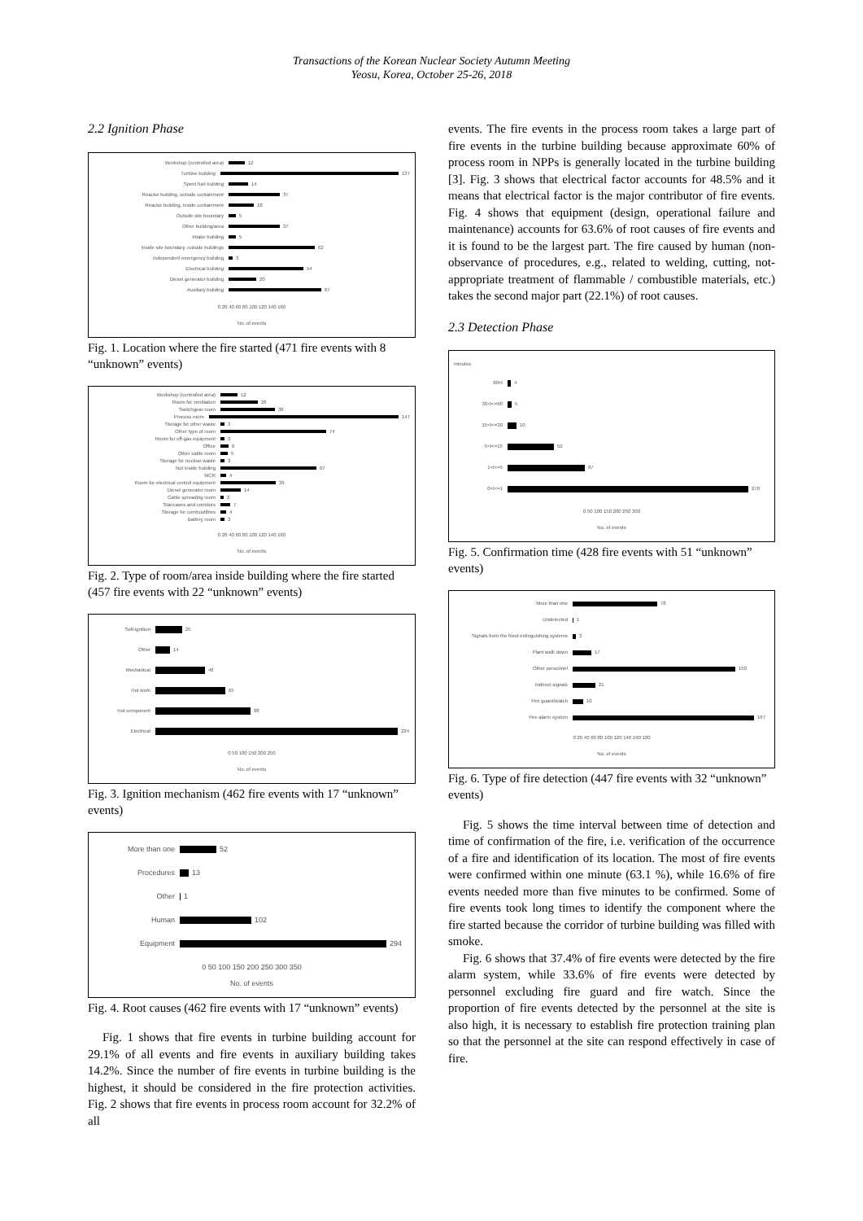Transactions of the Korean Nuclear Society Autumn Meeting
Yeosu, Korea, October 25-26, 2018
2.2 Ignition Phase
Workshop (controlled area) 12
Turbine building 137
Spent fuel building 14
Reactor building, outside containment 37
Reactor building, inside containment 18
Outside site boundary 5
Other building/area 37
Intake building 5
Inside site boundary, outside buildings 62
Independent emergency building 3
Electrical building 54
Diesel generator building 20
Auxiliary building 67
0 20 40 60 80 100 120 140 160
No. of events
Fig. 1. Location where the fire started (471 fire events with 8 “unknown” events)
Workshop (controlled area) 12
Room for ventilation 26
Switchgear room 38
Process room 147
Storage for other waste 3
Other type of room 74
Room for off-gas equipment 3
Office 6
Other cable room 5
Storage for nuclear waste 3
Not inside building 67
MCR 4
Room for electrical control equipment 39
Diesel generator room 14
Cable spreading room 2
Staircases and corridors 7
Storage for combustibles 4
Battery room 3
0 20 40 60 80 100 120 140 160
No. of events
Fig. 2. Type of room/area inside building where the fire started (457 fire events with 22 “unknown” events)
Self-ignition 25
Other 14
Mechanical 46
Hot work 65
Hot component 88
Electrical 224
0 50 100 150 200 250
No. of events
Fig. 3. Ignition mechanism (462 fire events with 17 “unknown” events)
More than one 52
Procedures 13
Other 1
Human 102
Equipment 294
0 50 100 150 200 250 300 350
No. of events
Fig. 4. Root causes (462 fire events with 17 “unknown” events)
Fig. 1 shows that fire events in turbine building account for 29.1% of all events and fire events in auxiliary building takes 14.2%. Since the number of fire events in turbine building is the highest, it should be considered in the fire protection activities. Fig. 2 shows that fire events in process room account for 32.2% of all
events. The fire events in the process room takes a large part of fire events in the turbine building because approximate 60% of process room in NPPs is generally located in the turbine building [3]. Fig. 3 shows that electrical factor accounts for 48.5% and it means that electrical factor is the major contributor of fire events. Fig. 4 shows that equipment (design, operational failure and maintenance) accounts for 63.6% of root causes of fire events and it is found to be the largest part. The fire caused by human (non-observance of procedures, e.g., related to welding, cutting, not-appropriate treatment of flammable / combustible materials, etc.) takes the second major part (22.1%) of root causes.
2.3 Detection Phase
minutes
60<t 4
30<t<=60 5
15<t<=30 10
5<t<=15 52
1<t<=5 87
0<t<=1 270
0 50 100 150 200 250 300
No. of events
Fig. 5. Confirmation time (428 fire events with 51 “unknown” events)
More than one 78
Undetected 1
Signals from the fixed extinguishing systems 3
Plant walk down 17
Other personnel 150
Indirect signals 21
Fire guard/watch 10
Fire alarm system 167
0 20 40 60 80 100 120 140 160 180
No. of events
Fig. 6. Type of fire detection (447 fire events with 32 “unknown” events)
Fig. 5 shows the time interval between time of detection and time of confirmation of the fire, i.e. verification of the occurrence of a fire and identification of its location. The most of fire events were confirmed within one minute (63.1 %), while 16.6% of fire events needed more than five minutes to be confirmed. Some of fire events took long times to identify the component where the fire started because the corridor of turbine building was filled with smoke.
Fig. 6 shows that 37.4% of fire events were detected by the fire alarm system, while 33.6% of fire events were detected by personnel excluding fire guard and fire watch. Since the proportion of fire events detected by the personnel at the site is also high, it is necessary to establish fire protection training plan so that the personnel at the site can respond effectively in case of fire.